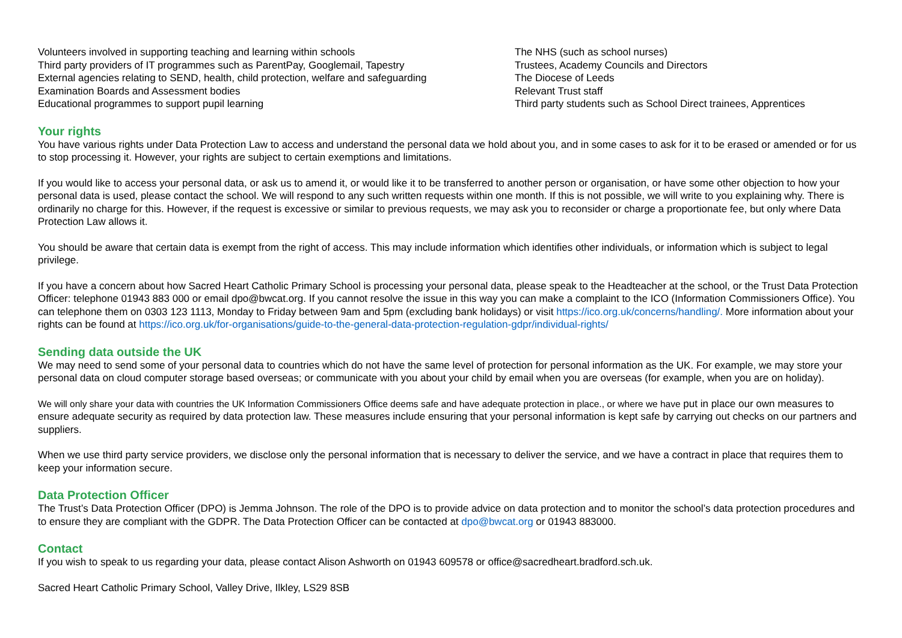Volunteers involved in supporting teaching and learning within schools
Third party providers of IT programmes such as ParentPay, Googlemail, Tapestry
External agencies relating to SEND, health, child protection, welfare and safeguarding
Examination Boards and Assessment bodies
Educational programmes to support pupil learning
The NHS (such as school nurses)
Trustees, Academy Councils and Directors
The Diocese of Leeds
Relevant Trust staff
Third party students such as School Direct trainees, Apprentices
Your rights
You have various rights under Data Protection Law to access and understand the personal data we hold about you, and in some cases to ask for it to be erased or amended or for us to stop processing it. However, your rights are subject to certain exemptions and limitations.
If you would like to access your personal data, or ask us to amend it, or would like it to be transferred to another person or organisation, or have some other objection to how your personal data is used, please contact the school. We will respond to any such written requests within one month. If this is not possible, we will write to you explaining why. There is ordinarily no charge for this. However, if the request is excessive or similar to previous requests, we may ask you to reconsider or charge a proportionate fee, but only where Data Protection Law allows it.
You should be aware that certain data is exempt from the right of access. This may include information which identifies other individuals, or information which is subject to legal privilege.
If you have a concern about how Sacred Heart Catholic Primary School is processing your personal data, please speak to the Headteacher at the school, or the Trust Data Protection Officer: telephone 01943 883 000 or email dpo@bwcat.org. If you cannot resolve the issue in this way you can make a complaint to the ICO (Information Commissioners Office). You can telephone them on 0303 123 1113, Monday to Friday between 9am and 5pm (excluding bank holidays) or visit https://ico.org.uk/concerns/handling/. More information about your rights can be found at https://ico.org.uk/for-organisations/guide-to-the-general-data-protection-regulation-gdpr/individual-rights/
Sending data outside the UK
We may need to send some of your personal data to countries which do not have the same level of protection for personal information as the UK. For example, we may store your personal data on cloud computer storage based overseas; or communicate with you about your child by email when you are overseas (for example, when you are on holiday).
We will only share your data with countries the UK Information Commissioners Office deems safe and have adequate protection in place., or where we have put in place our own measures to ensure adequate security as required by data protection law. These measures include ensuring that your personal information is kept safe by carrying out checks on our partners and suppliers.
When we use third party service providers, we disclose only the personal information that is necessary to deliver the service, and we have a contract in place that requires them to keep your information secure.
Data Protection Officer
The Trust’s Data Protection Officer (DPO) is Jemma Johnson. The role of the DPO is to provide advice on data protection and to monitor the school’s data protection procedures and to ensure they are compliant with the GDPR. The Data Protection Officer can be contacted at dpo@bwcat.org or 01943 883000.
Contact
If you wish to speak to us regarding your data, please contact Alison Ashworth on 01943 609578 or office@sacredheart.bradford.sch.uk.
Sacred Heart Catholic Primary School, Valley Drive, Ilkley, LS29 8SB